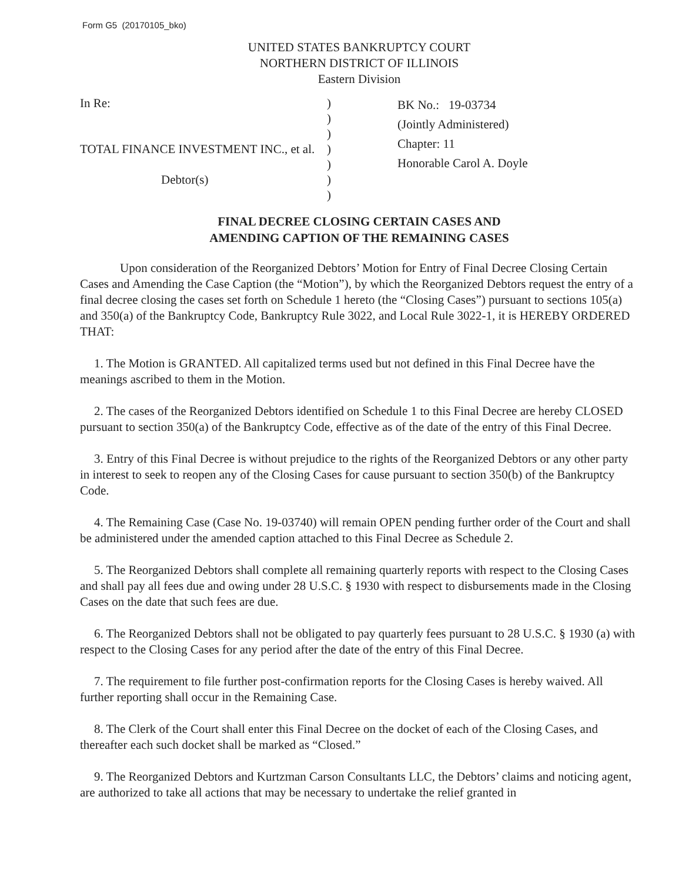Form G5 (20170105_bko)
UNITED STATES BANKRUPTCY COURT
NORTHERN DISTRICT OF ILLINOIS
Eastern Division
In Re:
TOTAL FINANCE INVESTMENT INC., et al.
Debtor(s)
)
)
)
)
)
)
)
BK No.: 19-03734
(Jointly Administered)
Chapter: 11
Honorable Carol A. Doyle
FINAL DECREE CLOSING CERTAIN CASES AND
AMENDING CAPTION OF THE REMAINING CASES
Upon consideration of the Reorganized Debtors’ Motion for Entry of Final Decree Closing Certain Cases and Amending the Case Caption (the “Motion”), by which the Reorganized Debtors request the entry of a final decree closing the cases set forth on Schedule 1 hereto (the “Closing Cases”) pursuant to sections 105(a) and 350(a) of the Bankruptcy Code, Bankruptcy Rule 3022, and Local Rule 3022-1, it is HEREBY ORDERED THAT:
1. The Motion is GRANTED. All capitalized terms used but not defined in this Final Decree have the meanings ascribed to them in the Motion.
2. The cases of the Reorganized Debtors identified on Schedule 1 to this Final Decree are hereby CLOSED pursuant to section 350(a) of the Bankruptcy Code, effective as of the date of the entry of this Final Decree.
3. Entry of this Final Decree is without prejudice to the rights of the Reorganized Debtors or any other party in interest to seek to reopen any of the Closing Cases for cause pursuant to section 350(b) of the Bankruptcy Code.
4. The Remaining Case (Case No. 19-03740) will remain OPEN pending further order of the Court and shall be administered under the amended caption attached to this Final Decree as Schedule 2.
5. The Reorganized Debtors shall complete all remaining quarterly reports with respect to the Closing Cases and shall pay all fees due and owing under 28 U.S.C. § 1930 with respect to disbursements made in the Closing Cases on the date that such fees are due.
6. The Reorganized Debtors shall not be obligated to pay quarterly fees pursuant to 28 U.S.C. § 1930 (a) with respect to the Closing Cases for any period after the date of the entry of this Final Decree.
7. The requirement to file further post-confirmation reports for the Closing Cases is hereby waived. All further reporting shall occur in the Remaining Case.
8. The Clerk of the Court shall enter this Final Decree on the docket of each of the Closing Cases, and thereafter each such docket shall be marked as “Closed.”
9. The Reorganized Debtors and Kurtzman Carson Consultants LLC, the Debtors’ claims and noticing agent, are authorized to take all actions that may be necessary to undertake the relief granted in